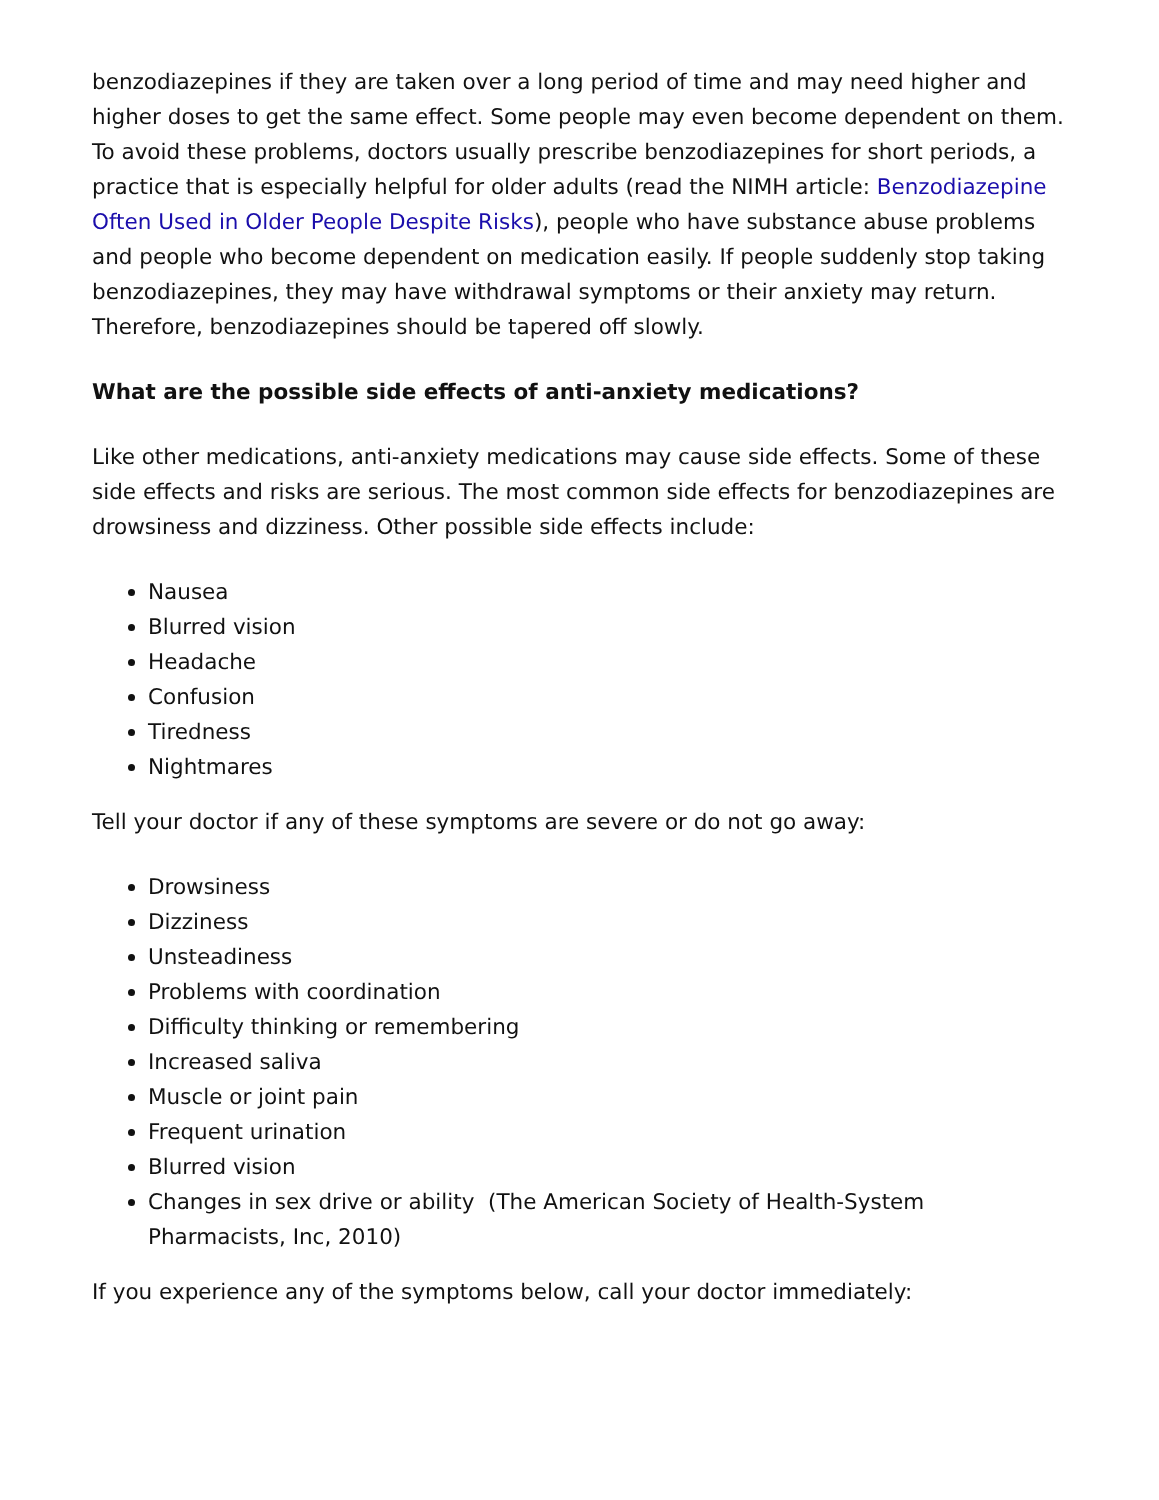benzodiazepines if they are taken over a long period of time and may need higher and higher doses to get the same effect. Some people may even become dependent on them. To avoid these problems, doctors usually prescribe benzodiazepines for short periods, a practice that is especially helpful for older adults (read the NIMH article: Benzodiazepine Often Used in Older People Despite Risks), people who have substance abuse problems and people who become dependent on medication easily. If people suddenly stop taking benzodiazepines, they may have withdrawal symptoms or their anxiety may return. Therefore, benzodiazepines should be tapered off slowly.
What are the possible side effects of anti-anxiety medications?
Like other medications, anti-anxiety medications may cause side effects. Some of these side effects and risks are serious. The most common side effects for benzodiazepines are drowsiness and dizziness. Other possible side effects include:
Nausea
Blurred vision
Headache
Confusion
Tiredness
Nightmares
Tell your doctor if any of these symptoms are severe or do not go away:
Drowsiness
Dizziness
Unsteadiness
Problems with coordination
Difficulty thinking or remembering
Increased saliva
Muscle or joint pain
Frequent urination
Blurred vision
Changes in sex drive or ability (The American Society of Health-System Pharmacists, Inc, 2010)
If you experience any of the symptoms below, call your doctor immediately: